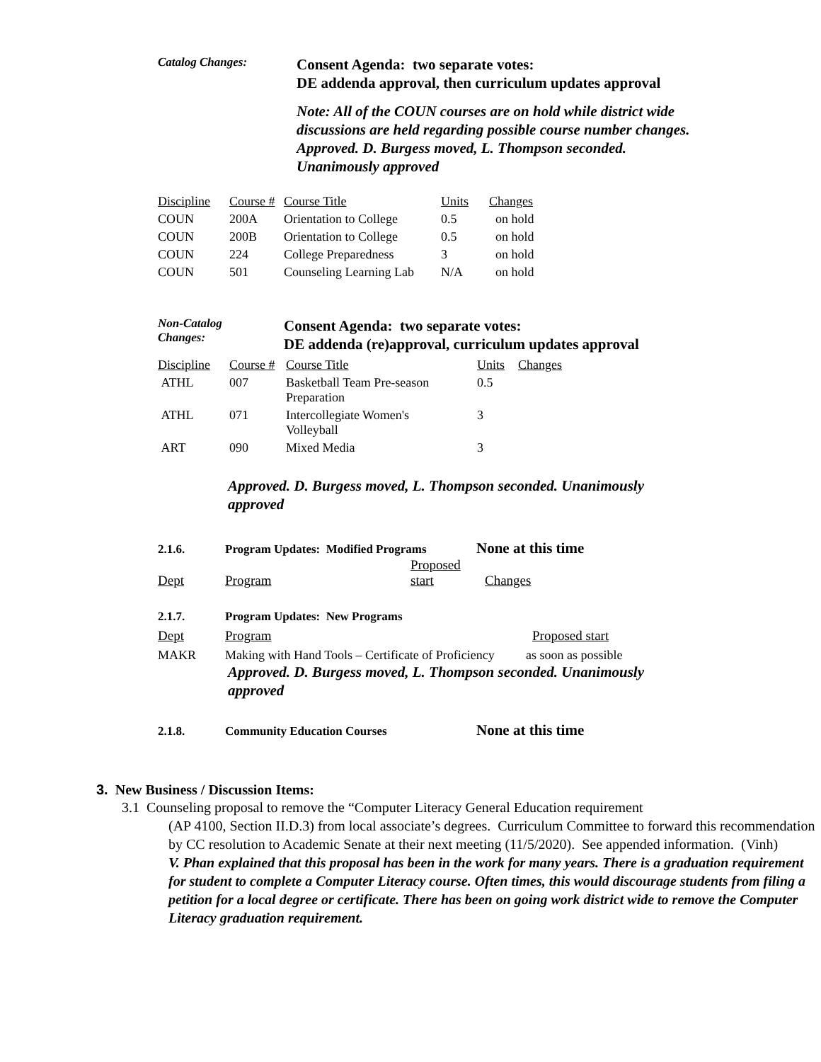Catalog Changes:
Consent Agenda: two separate votes:
DE addenda approval, then curriculum updates approval
Note: All of the COUN courses are on hold while district wide
discussions are held regarding possible course number changes.
Approved. D. Burgess moved, L. Thompson seconded.
Unanimously approved
| Discipline | Course # | Course Title | Units | Changes |
| COUN | 200A | Orientation to College | 0.5 | on hold |
| COUN | 200B | Orientation to College | 0.5 | on hold |
| COUN | 224 | College Preparedness | 3 | on hold |
| COUN | 501 | Counseling Learning Lab | N/A | on hold |
Non-Catalog
Changes:
Consent Agenda: two separate votes:
DE addenda (re)approval, curriculum updates approval
| Discipline | Course # | Course Title | Units | Changes |
| ATHL | 007 | Basketball Team Pre-season Preparation | 0.5 | |
| ATHL | 071 | Intercollegiate Women's Volleyball | 3 | |
| ART | 090 | Mixed Media | 3 | |
Approved. D. Burgess moved, L. Thompson seconded. Unanimously
approved
2.1.6. Program Updates: Modified Programs
None at this time
Dept
Program
Proposed
start
Changes
2.1.7. Program Updates: New Programs
Dept Program Proposed start
MAKR Making with Hand Tools – Certificate of Proficiency
as soon as possible
Approved. D. Burgess moved, L. Thompson seconded. Unanimously
approved
2.1.8. Community Education Courses
None at this time
3. New Business / Discussion Items:
3.1 Counseling proposal to remove the “Computer Literacy General Education requirement
(AP 4100, Section II.D.3) from local associate’s degrees. Curriculum Committee to forward this recommendation by CC resolution to Academic Senate at their next meeting (11/5/2020). See appended information. (Vinh)
V. Phan explained that this proposal has been in the work for many years. There is a graduation requirement for student to complete a Computer Literacy course. Often times, this would discourage students from filing a petition for a local degree or certificate. There has been on going work district wide to remove the Computer Literacy graduation requirement.